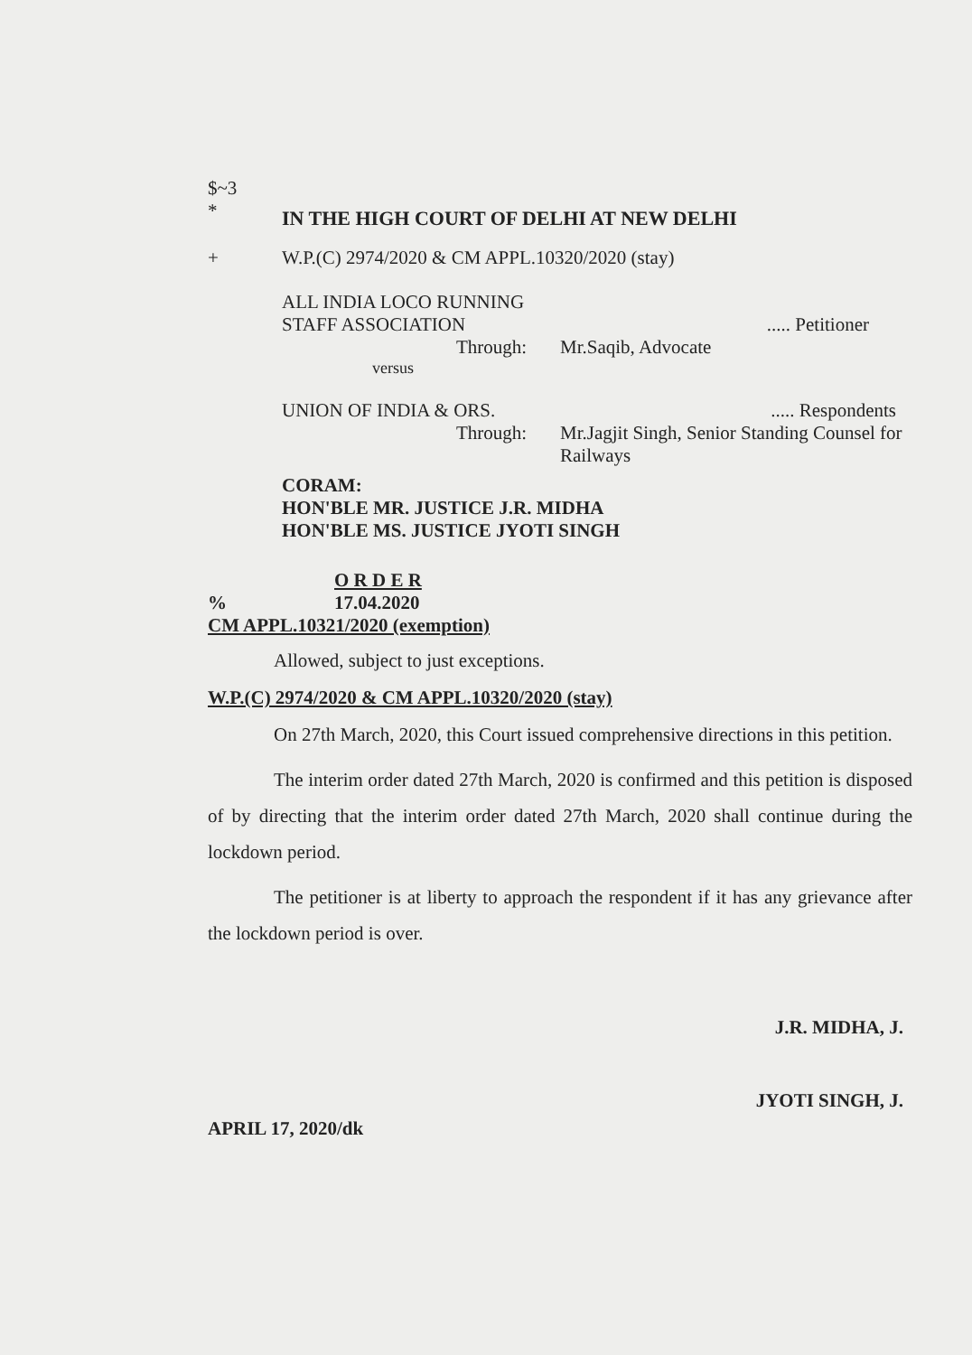$~3
* IN THE HIGH COURT OF DELHI AT NEW DELHI
+ W.P.(C) 2974/2020 & CM APPL.10320/2020 (stay)
ALL INDIA LOCO RUNNING
STAFF ASSOCIATION..... Petitioner
Through: Mr.Saqib, Advocate
versus
UNION OF INDIA & ORS...... Respondents
Through: Mr.Jagjit Singh, Senior Standing Counsel for Railways
CORAM:
HON'BLE MR. JUSTICE J.R. MIDHA
HON'BLE MS. JUSTICE JYOTI SINGH
O R D E R
% 17.04.2020
CM APPL.10321/2020 (exemption)
Allowed, subject to just exceptions.
W.P.(C) 2974/2020 & CM APPL.10320/2020 (stay)
On 27th March, 2020, this Court issued comprehensive directions in this petition.
The interim order dated 27th March, 2020 is confirmed and this petition is disposed of by directing that the interim order dated 27th March, 2020 shall continue during the lockdown period.
The petitioner is at liberty to approach the respondent if it has any grievance after the lockdown period is over.
J.R. MIDHA, J.
JYOTI SINGH, J.
APRIL 17, 2020/dk